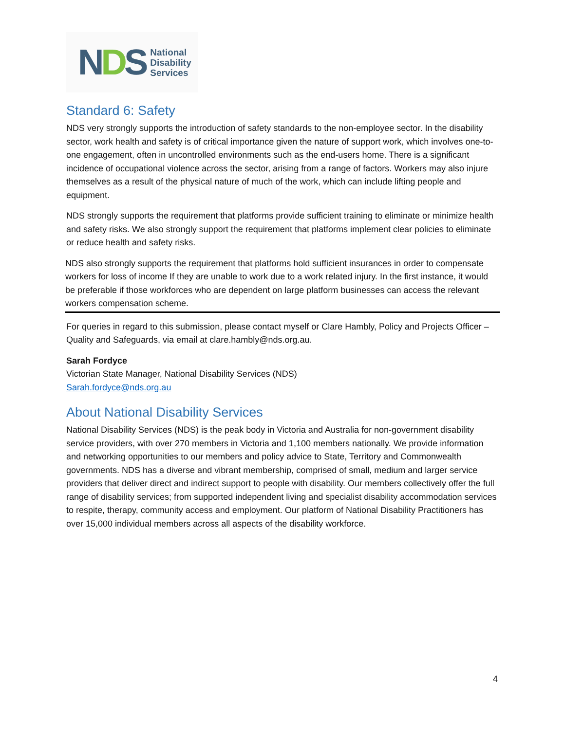NDS
National
Disability
Services
Standard 6: Safety
NDS very strongly supports the introduction of safety standards to the non-employee sector. In the disability sector, work health and safety is of critical importance given the nature of support work, which involves one-to-one engagement, often in uncontrolled environments such as the end-users home. There is a significant incidence of occupational violence across the sector, arising from a range of factors. Workers may also injure themselves as a result of the physical nature of much of the work, which can include lifting people and equipment.
NDS strongly supports the requirement that platforms provide sufficient training to eliminate or minimize health and safety risks. We also strongly support the requirement that platforms implement clear policies to eliminate or reduce health and safety risks.
NDS also strongly supports the requirement that platforms hold sufficient insurances in order to compensate workers for loss of income If they are unable to work due to a work related injury. In the first instance, it would be preferable if those workforces who are dependent on large platform businesses can access the relevant workers compensation scheme.
For queries in regard to this submission, please contact myself or Clare Hambly, Policy and Projects Officer – Quality and Safeguards, via email at clare.hambly@nds.org.au.
Sarah Fordyce
Victorian State Manager, National Disability Services (NDS)
Sarah.fordyce@nds.org.au
About National Disability Services
National Disability Services (NDS) is the peak body in Victoria and Australia for non-government disability service providers, with over 270 members in Victoria and 1,100 members nationally. We provide information and networking opportunities to our members and policy advice to State, Territory and Commonwealth governments. NDS has a diverse and vibrant membership, comprised of small, medium and larger service providers that deliver direct and indirect support to people with disability. Our members collectively offer the full range of disability services; from supported independent living and specialist disability accommodation services to respite, therapy, community access and employment. Our platform of National Disability Practitioners has over 15,000 individual members across all aspects of the disability workforce.
4